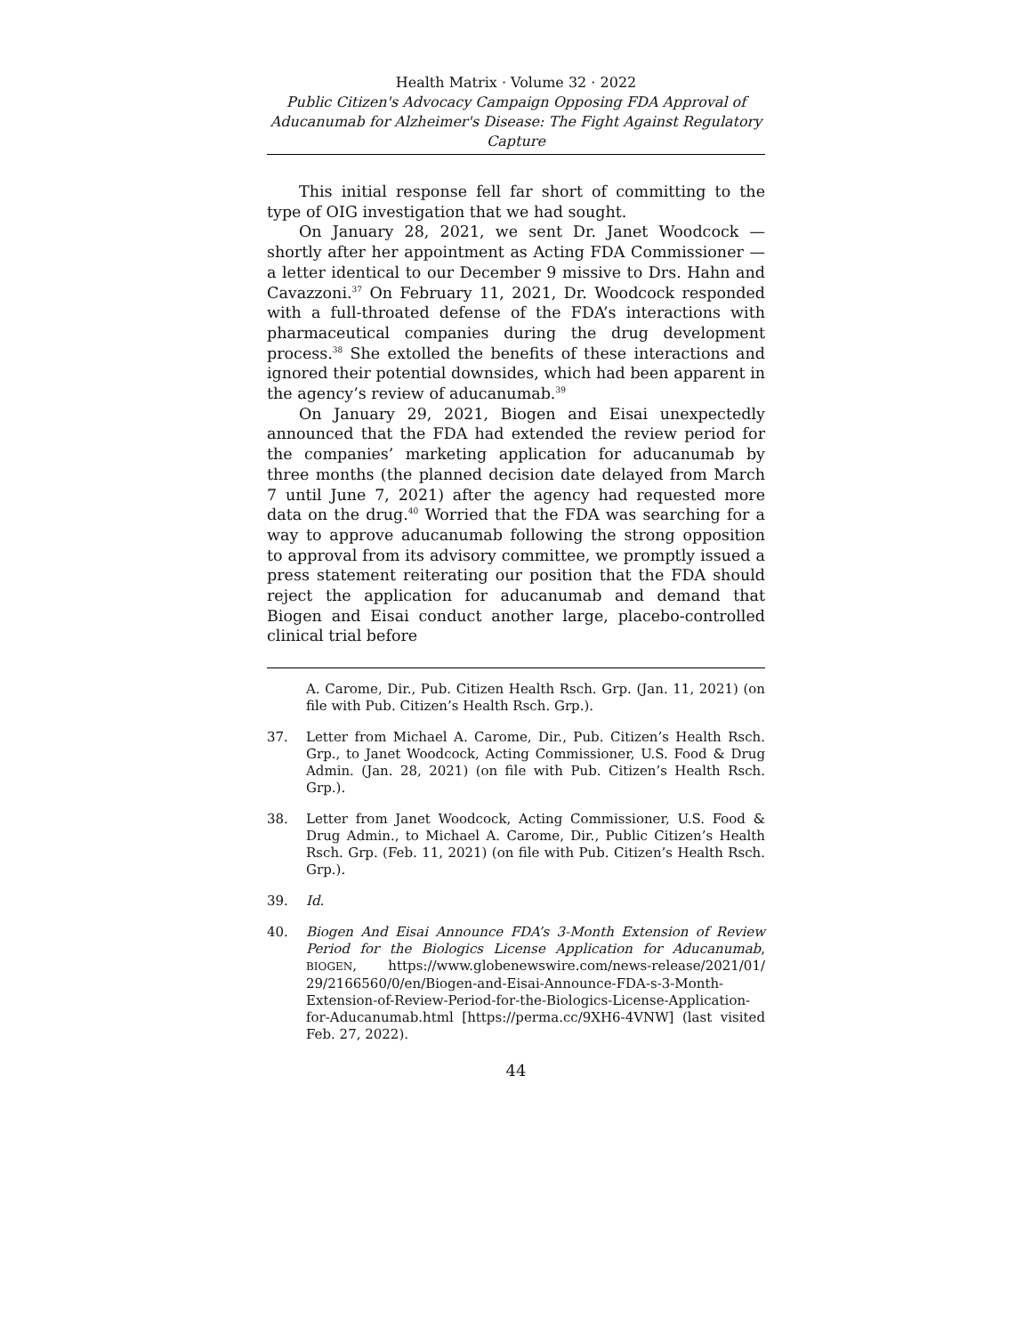Health Matrix · Volume 32 · 2022
Public Citizen's Advocacy Campaign Opposing FDA Approval of Aducanumab for Alzheimer's Disease: The Fight Against Regulatory Capture
This initial response fell far short of committing to the type of OIG investigation that we had sought.
On January 28, 2021, we sent Dr. Janet Woodcock — shortly after her appointment as Acting FDA Commissioner — a letter identical to our December 9 missive to Drs. Hahn and Cavazzoni.<sup>37</sup> On February 11, 2021, Dr. Woodcock responded with a full-throated defense of the FDA’s interactions with pharmaceutical companies during the drug development process.<sup>38</sup> She extolled the benefits of these interactions and ignored their potential downsides, which had been apparent in the agency’s review of aducanumab.<sup>39</sup>
On January 29, 2021, Biogen and Eisai unexpectedly announced that the FDA had extended the review period for the companies’ marketing application for aducanumab by three months (the planned decision date delayed from March 7 until June 7, 2021) after the agency had requested more data on the drug.<sup>40</sup> Worried that the FDA was searching for a way to approve aducanumab following the strong opposition to approval from its advisory committee, we promptly issued a press statement reiterating our position that the FDA should reject the application for aducanumab and demand that Biogen and Eisai conduct another large, placebo-controlled clinical trial before
A. Carome, Dir., Pub. Citizen Health Rsch. Grp. (Jan. 11, 2021) (on file with Pub. Citizen’s Health Rsch. Grp.).
37. Letter from Michael A. Carome, Dir., Pub. Citizen’s Health Rsch. Grp., to Janet Woodcock, Acting Commissioner, U.S. Food & Drug Admin. (Jan. 28, 2021) (on file with Pub. Citizen’s Health Rsch. Grp.).
38. Letter from Janet Woodcock, Acting Commissioner, U.S. Food & Drug Admin., to Michael A. Carome, Dir., Public Citizen’s Health Rsch. Grp. (Feb. 11, 2021) (on file with Pub. Citizen’s Health Rsch. Grp.).
39. Id.
40. Biogen And Eisai Announce FDA’s 3-Month Extension of Review Period for the Biologics License Application for Aducanumab, BIOGEN, https://www.globenewswire.com/news-release/2021/01/ 29/2166560/0/en/Biogen-and-Eisai-Announce-FDA-s-3-Month-Extension-of-Review-Period-for-the-Biologics-License-Application-for-Aducanumab.html [https://perma.cc/9XH6-4VNW] (last visited Feb. 27, 2022).
44